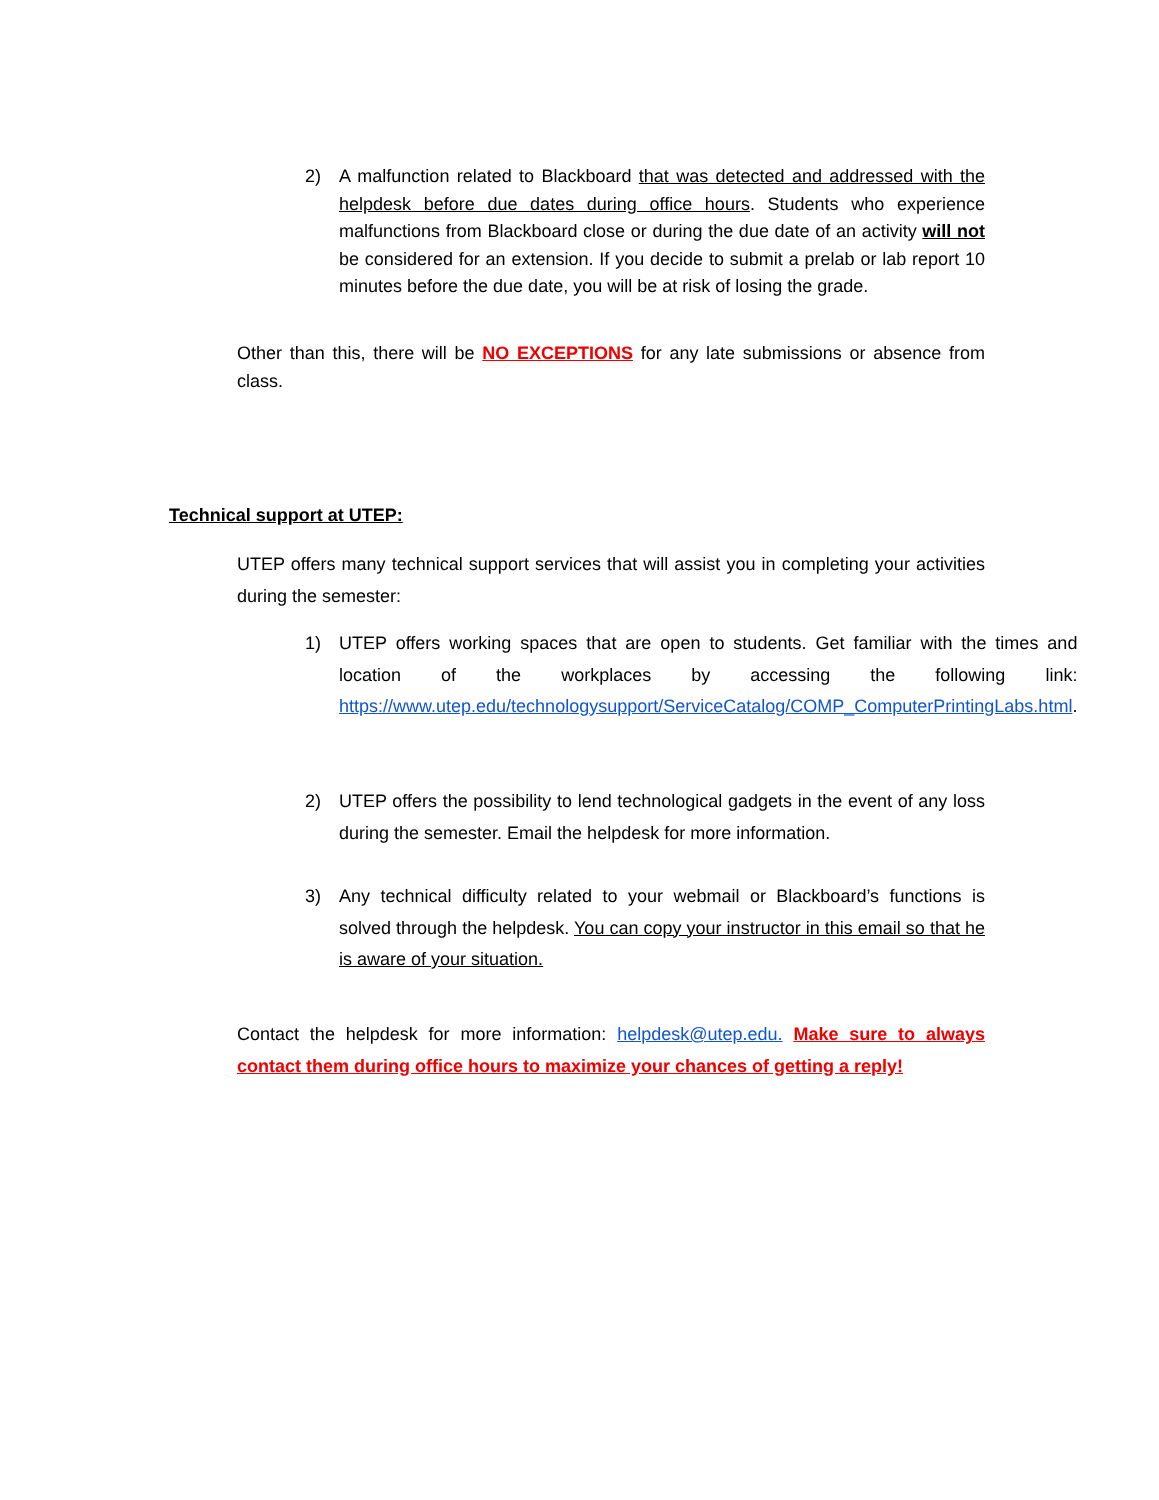2) A malfunction related to Blackboard that was detected and addressed with the helpdesk before due dates during office hours. Students who experience malfunctions from Blackboard close or during the due date of an activity will not be considered for an extension. If you decide to submit a prelab or lab report 10 minutes before the due date, you will be at risk of losing the grade.
Other than this, there will be NO EXCEPTIONS for any late submissions or absence from class.
Technical support at UTEP:
UTEP offers many technical support services that will assist you in completing your activities during the semester:
1) UTEP offers working spaces that are open to students. Get familiar with the times and location of the workplaces by accessing the following link: https://www.utep.edu/technologysupport/ServiceCatalog/COMP_ComputerPrintingLabs.html.
2) UTEP offers the possibility to lend technological gadgets in the event of any loss during the semester. Email the helpdesk for more information.
3) Any technical difficulty related to your webmail or Blackboard’s functions is solved through the helpdesk. You can copy your instructor in this email so that he is aware of your situation.
Contact the helpdesk for more information: helpdesk@utep.edu. Make sure to always contact them during office hours to maximize your chances of getting a reply!